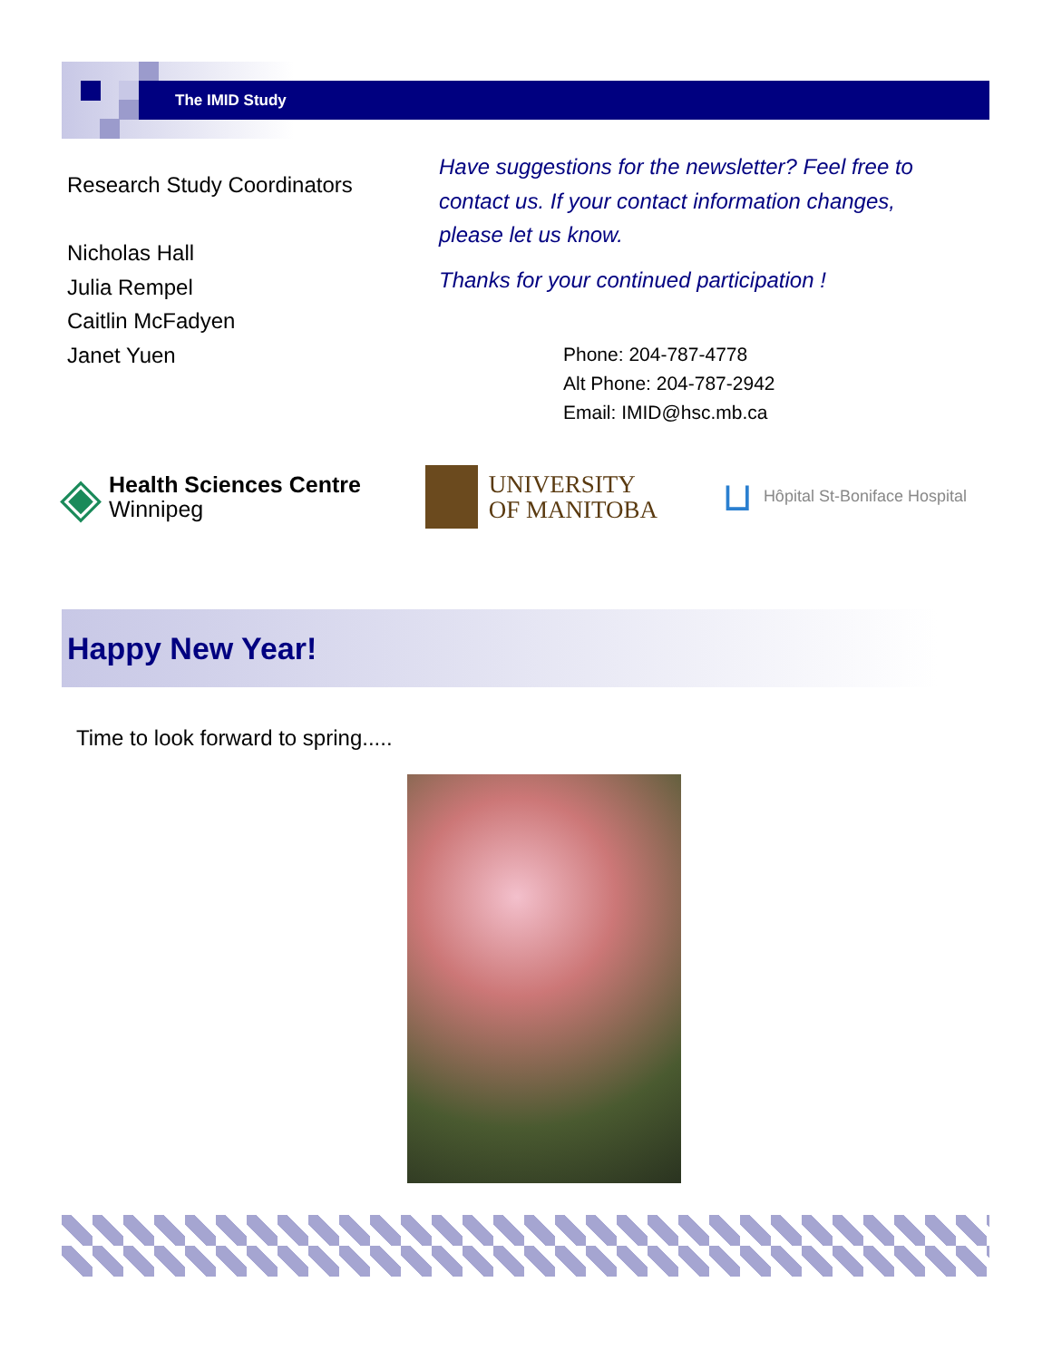The IMID Study
Research Study Coordinators
Nicholas Hall
Julia Rempel
Caitlin McFadyen
Janet Yuen
Have suggestions for the newsletter? Feel free to contact us. If your contact information changes, please let us know.
Thanks for your continued participation !
Phone: 204-787-4778
Alt Phone: 204-787-2942
Email: IMID@hsc.mb.ca
◈
Health Sciences Centre
Winnipeg
UNIVERSITY
OF MANITOBA
⊔ Hôpital St-Boniface Hospital
Happy New Year!
Time to look forward to spring.....